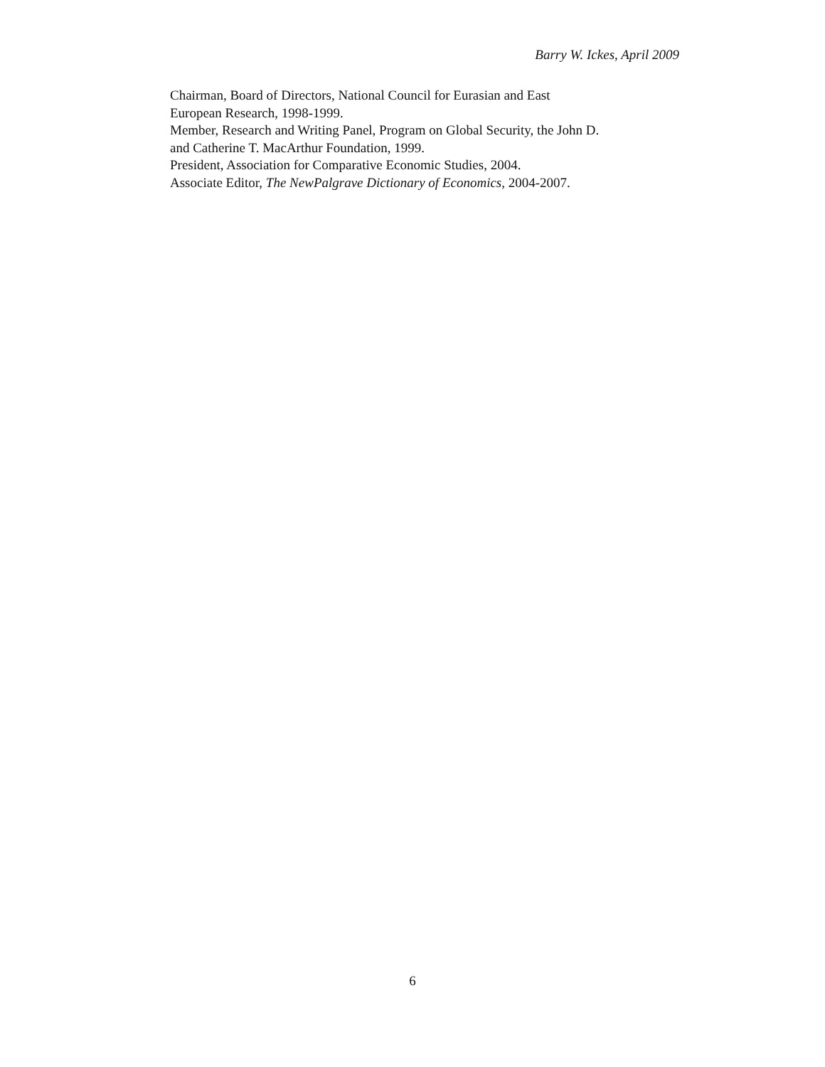Barry W. Ickes, April 2009
Chairman, Board of Directors, National Council for Eurasian and East
European Research, 1998-1999.
Member, Research and Writing Panel, Program on Global Security, the John D.
and Catherine T. MacArthur Foundation, 1999.
President, Association for Comparative Economic Studies, 2004.
Associate Editor, The NewPalgrave Dictionary of Economics, 2004-2007.
6